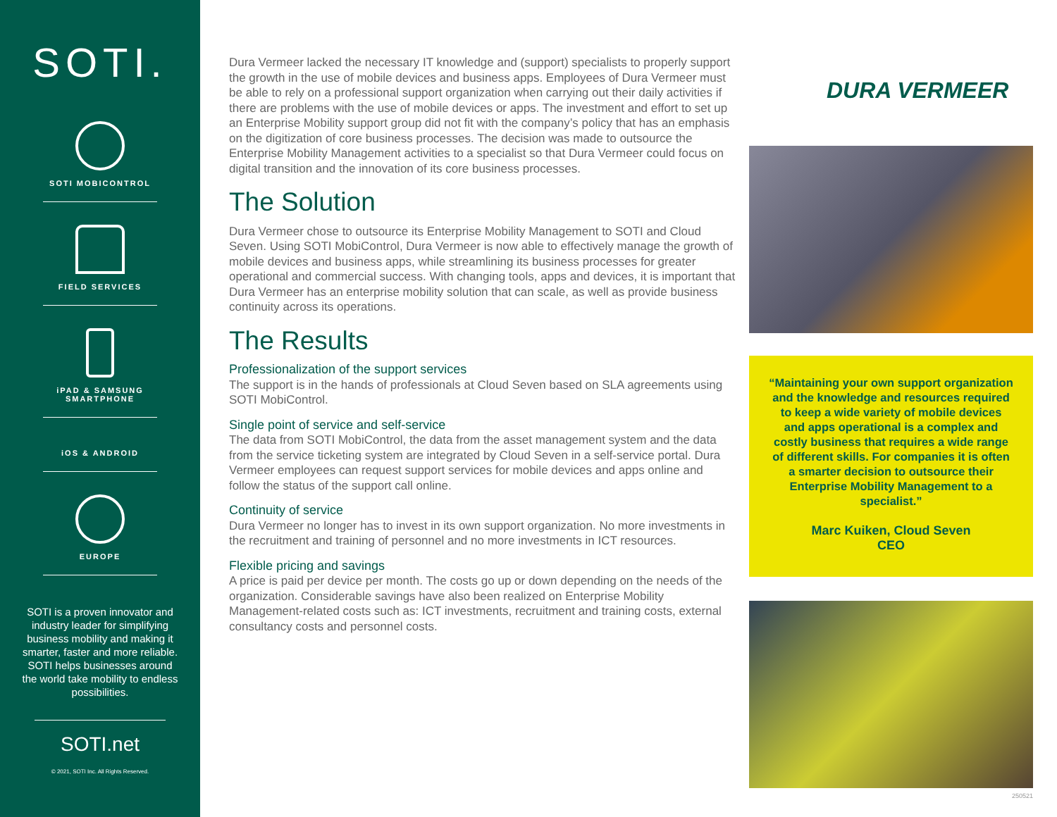SOTI.
SOTI MOBICONTROL
FIELD SERVICES
iPAD & SAMSUNG
SMARTPHONE
iOS & ANDROID
EUROPE
SOTI is a proven innovator and industry leader for simplifying business mobility and making it smarter, faster and more reliable. SOTI helps businesses around the world take mobility to endless possibilities.
SOTI.net
© 2021, SOTI Inc. All Rights Reserved.
Dura Vermeer lacked the necessary IT knowledge and (support) specialists to properly support the growth in the use of mobile devices and business apps. Employees of Dura Vermeer must be able to rely on a professional support organization when carrying out their daily activities if there are problems with the use of mobile devices or apps. The investment and effort to set up an Enterprise Mobility support group did not fit with the company’s policy that has an emphasis on the digitization of core business processes. The decision was made to outsource the Enterprise Mobility Management activities to a specialist so that Dura Vermeer could focus on digital transition and the innovation of its core business processes.
The Solution
Dura Vermeer chose to outsource its Enterprise Mobility Management to SOTI and Cloud Seven. Using SOTI MobiControl, Dura Vermeer is now able to effectively manage the growth of mobile devices and business apps, while streamlining its business processes for greater operational and commercial success. With changing tools, apps and devices, it is important that Dura Vermeer has an enterprise mobility solution that can scale, as well as provide business continuity across its operations.
The Results
Professionalization of the support services
The support is in the hands of professionals at Cloud Seven based on SLA agreements using SOTI MobiControl.
Single point of service and self-service
The data from SOTI MobiControl, the data from the asset management system and the data from the service ticketing system are integrated by Cloud Seven in a self-service portal. Dura Vermeer employees can request support services for mobile devices and apps online and follow the status of the support call online.
Continuity of service
Dura Vermeer no longer has to invest in its own support organization. No more investments in the recruitment and training of personnel and no more investments in ICT resources.
Flexible pricing and savings
A price is paid per device per month. The costs go up or down depending on the needs of the organization. Considerable savings have also been realized on Enterprise Mobility Management-related costs such as: ICT investments, recruitment and training costs, external consultancy costs and personnel costs.
DURA VERMEER
“Maintaining your own support organization and the knowledge and resources required to keep a wide variety of mobile devices and apps operational is a complex and costly business that requires a wide range of different skills. For companies it is often a smarter decision to outsource their Enterprise Mobility Management to a specialist.”
Marc Kuiken, Cloud Seven
CEO
250521